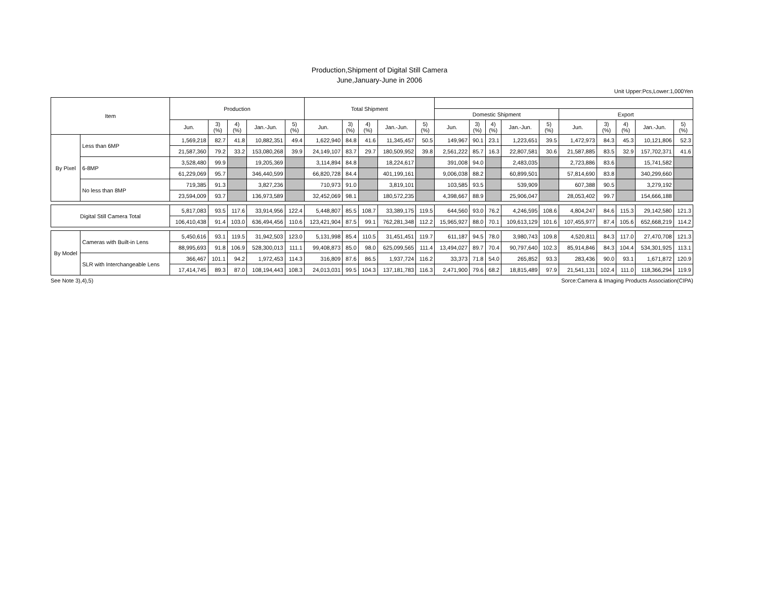Production,Shipment of Digital Still Camera
June,January-June in 2006
Unit Upper:Pcs,Lower:1,000Yen
| Item | | Production | | | | | Total Shipment | | | | | | | | | | | | | | |
| --- | --- | --- | --- | --- | --- | --- | --- | --- | --- | --- | --- | --- | --- | --- | --- | --- | --- | --- | --- | --- | --- |
| | | | | | | | | | | | | Domestic Shipment | | | | | Export | | | | |
| | | Jun. | 3) (%) | 4) (%) | Jan.-Jun. | 5) (%) | Jun. | 3) (%) | 4) (%) | Jan.-Jun. | 5) (%) | Jun. | 3) (%) | 4) (%) | Jan.-Jun. | 5) (%) | Jun. | 3) (%) | 4) (%) | Jan.-Jun. | 5) (%) |
| By Pixel | Less than 6MP | 1,569,218 | 82.7 | 41.8 | 10,882,351 | 49.4 | 1,622,940 | 84.8 | 41.6 | 11,345,457 | 50.5 | 149,967 | 90.1 | 23.1 | 1,223,651 | 39.5 | 1,472,973 | 84.3 | 45.3 | 10,121,806 | 52.3 |
| | | 21,587,360 | 79.2 | 33.2 | 153,080,268 | 39.9 | 24,149,107 | 83.7 | 29.7 | 180,509,952 | 39.8 | 2,561,222 | 85.7 | 16.3 | 22,807,581 | 30.6 | 21,587,885 | 83.5 | 32.9 | 157,702,371 | 41.6 |
| | 6-8MP | 3,528,480 | 99.9 | | 19,205,369 | | 3,114,894 | 84.8 | | 18,224,617 | | 391,008 | 94.0 | | 2,483,035 | | 2,723,886 | 83.6 | | 15,741,582 | |
| | | 61,229,069 | 95.7 | | 346,440,599 | | 66,820,728 | 84.4 | | 401,199,161 | | 9,006,038 | 88.2 | | 60,899,501 | | 57,814,690 | 83.8 | | 340,299,660 | |
| | No less than 8MP | 719,385 | 91.3 | | 3,827,236 | | 710,973 | 91.0 | | 3,819,101 | | 103,585 | 93.5 | | 539,909 | | 607,388 | 90.5 | | 3,279,192 | |
| | | 23,594,009 | 93.7 | | 136,973,589 | | 32,452,069 | 98.1 | | 180,572,235 | | 4,398,667 | 88.9 | | 25,906,047 | | 28,053,402 | 99.7 | | 154,666,188 | |
| Digital Still Camera Total | | 5,817,083 | 93.5 | 117.6 | 33,914,956 | 122.4 | 5,448,807 | 85.5 | 108.7 | 33,389,175 | 119.5 | 644,560 | 93.0 | 76.2 | 4,246,595 | 108.6 | 4,804,247 | 84.6 | 115.3 | 29,142,580 | 121.3 |
| | | 106,410,438 | 91.4 | 103.0 | 636,494,456 | 110.6 | 123,421,904 | 87.5 | 99.1 | 762,281,348 | 112.2 | 15,965,927 | 88.0 | 70.1 | 109,613,129 | 101.6 | 107,455,977 | 87.4 | 105.6 | 652,668,219 | 114.2 |
| By Model | Cameras with Built-in Lens | 5,450,616 | 93.1 | 119.5 | 31,942,503 | 123.0 | 5,131,998 | 85.4 | 110.5 | 31,451,451 | 119.7 | 611,187 | 94.5 | 78.0 | 3,980,743 | 109.8 | 4,520,811 | 84.3 | 117.0 | 27,470,708 | 121.3 |
| | | 88,995,693 | 91.8 | 106.9 | 528,300,013 | 111.1 | 99,408,873 | 85.0 | 98.0 | 625,099,565 | 111.4 | 13,494,027 | 89.7 | 70.4 | 90,797,640 | 102.3 | 85,914,846 | 84.3 | 104.4 | 534,301,925 | 113.1 |
| | SLR with Interchangeable Lens | 366,467 | 101.1 | 94.2 | 1,972,453 | 114.3 | 316,809 | 87.6 | 86.5 | 1,937,724 | 116.2 | 33,373 | 71.8 | 54.0 | 265,852 | 93.3 | 283,436 | 90.0 | 93.1 | 1,671,872 | 120.9 |
| | | 17,414,745 | 89.3 | 87.0 | 108,194,443 | 108.3 | 24,013,031 | 99.5 | 104.3 | 137,181,783 | 116.3 | 2,471,900 | 79.6 | 68.2 | 18,815,489 | 97.9 | 21,541,131 | 102.4 | 111.0 | 118,366,294 | 119.9 |
See Note 3),4),5) Sorce:Camera & Imaging Products Association(CIPA)